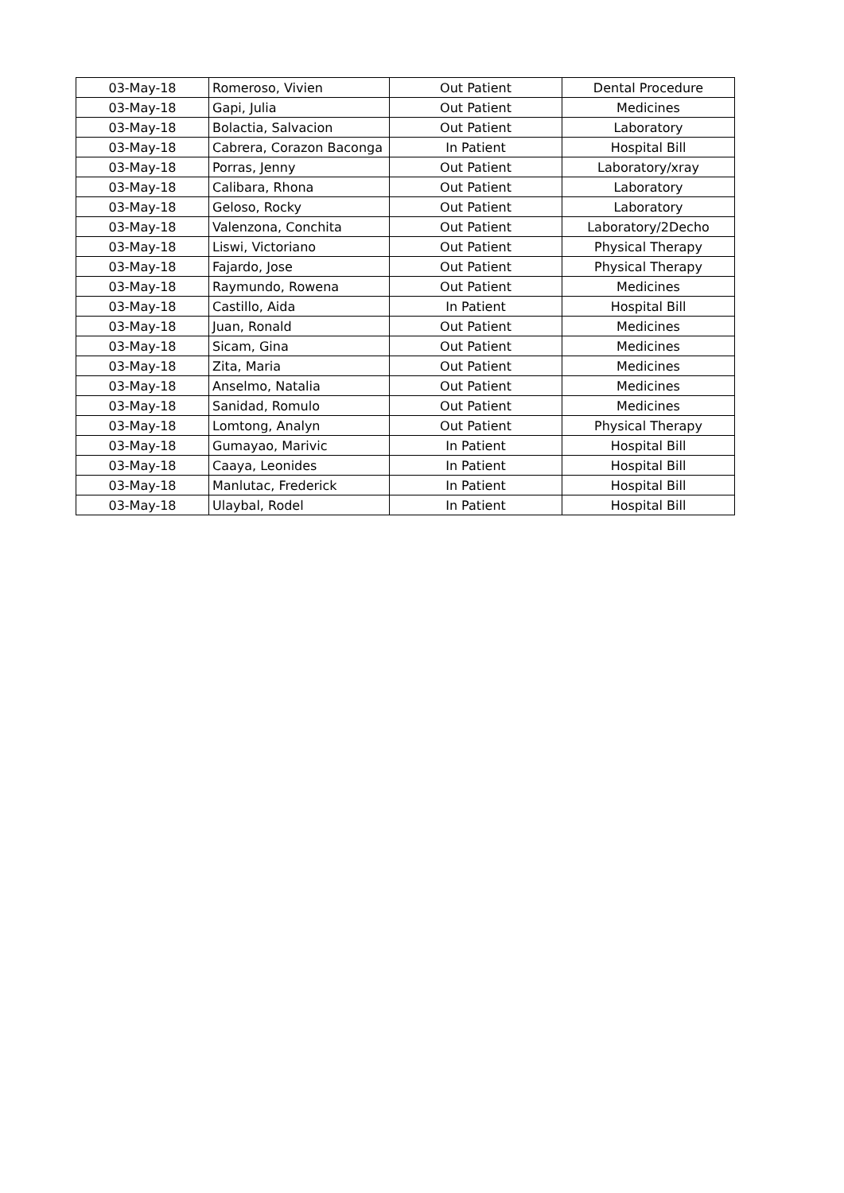| 03-May-18 | Romeroso, Vivien | Out Patient | Dental Procedure |
| 03-May-18 | Gapi, Julia | Out Patient | Medicines |
| 03-May-18 | Bolactia, Salvacion | Out Patient | Laboratory |
| 03-May-18 | Cabrera, Corazon Baconga | In Patient | Hospital Bill |
| 03-May-18 | Porras, Jenny | Out Patient | Laboratory/xray |
| 03-May-18 | Calibara, Rhona | Out Patient | Laboratory |
| 03-May-18 | Geloso, Rocky | Out Patient | Laboratory |
| 03-May-18 | Valenzona, Conchita | Out Patient | Laboratory/2Decho |
| 03-May-18 | Liswi, Victoriano | Out Patient | Physical Therapy |
| 03-May-18 | Fajardo, Jose | Out Patient | Physical Therapy |
| 03-May-18 | Raymundo, Rowena | Out Patient | Medicines |
| 03-May-18 | Castillo, Aida | In Patient | Hospital Bill |
| 03-May-18 | Juan, Ronald | Out Patient | Medicines |
| 03-May-18 | Sicam, Gina | Out Patient | Medicines |
| 03-May-18 | Zita, Maria | Out Patient | Medicines |
| 03-May-18 | Anselmo, Natalia | Out Patient | Medicines |
| 03-May-18 | Sanidad, Romulo | Out Patient | Medicines |
| 03-May-18 | Lomtong, Analyn | Out Patient | Physical Therapy |
| 03-May-18 | Gumayao, Marivic | In Patient | Hospital Bill |
| 03-May-18 | Caaya, Leonides | In Patient | Hospital Bill |
| 03-May-18 | Manlutac, Frederick | In Patient | Hospital Bill |
| 03-May-18 | Ulaybal, Rodel | In Patient | Hospital Bill |